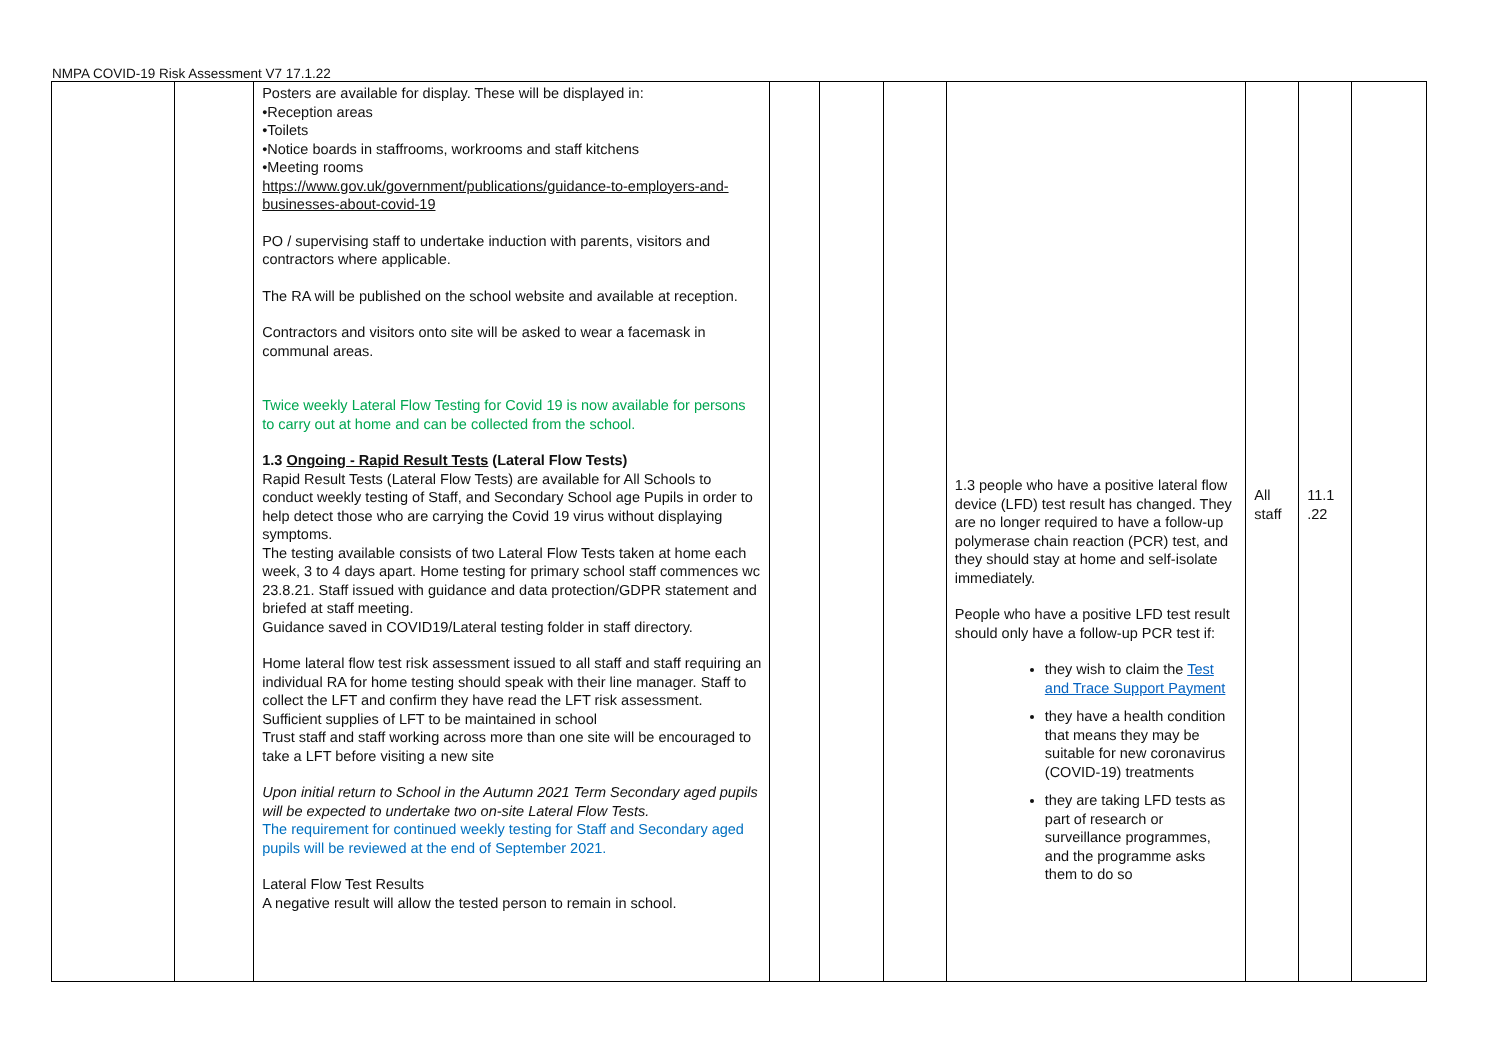NMPA COVID-19 Risk Assessment V7 17.1.22
| | | Posters are available for display. These will be displayed in: •Reception areas •Toilets •Notice boards in staffrooms, workrooms and staff kitchens •Meeting rooms https://www.gov.uk/government/publications/guidance-to-employers-and-businesses-about-covid-19 PO / supervising staff to undertake induction with parents, visitors and contractors where applicable. The RA will be published on the school website and available at reception. Contractors and visitors onto site will be asked to wear a facemask in communal areas. Twice weekly Lateral Flow Testing for Covid 19 is now available for persons to carry out at home and can be collected from the school. 1.3 Ongoing - Rapid Result Tests (Lateral Flow Tests) Rapid Result Tests (Lateral Flow Tests) are available for All Schools to conduct weekly testing of Staff, and Secondary School age Pupils in order to help detect those who are carrying the Covid 19 virus without displaying symptoms. The testing available consists of two Lateral Flow Tests taken at home each week, 3 to 4 days apart. Home testing for primary school staff commences wc 23.8.21. Staff issued with guidance and data protection/GDPR statement and briefed at staff meeting. Guidance saved in COVID19/Lateral testing folder in staff directory. Home lateral flow test risk assessment issued to all staff and staff requiring an individual RA for home testing should speak with their line manager. Staff to collect the LFT and confirm they have read the LFT risk assessment. Sufficient supplies of LFT to be maintained in school Trust staff and staff working across more than one site will be encouraged to take a LFT before visiting a new site Upon initial return to School in the Autumn 2021 Term Secondary aged pupils will be expected to undertake two on-site Lateral Flow Tests. The requirement for continued weekly testing for Staff and Secondary aged pupils will be reviewed at the end of September 2021. Lateral Flow Test Results A negative result will allow the tested person to remain in school. | | | | 1.3 people who have a positive lateral flow device (LFD) test result has changed. They are no longer required to have a follow-up polymerase chain reaction (PCR) test, and they should stay at home and self-isolate immediately. People who have a positive LFD test result should only have a follow-up PCR test if: they wish to claim the Test and Trace Support Payment they have a health condition that means they may be suitable for new coronavirus (COVID-19) treatments they are taking LFD tests as part of research or surveillance programmes, and the programme asks them to do so | All staff | 11.1 .22 | |